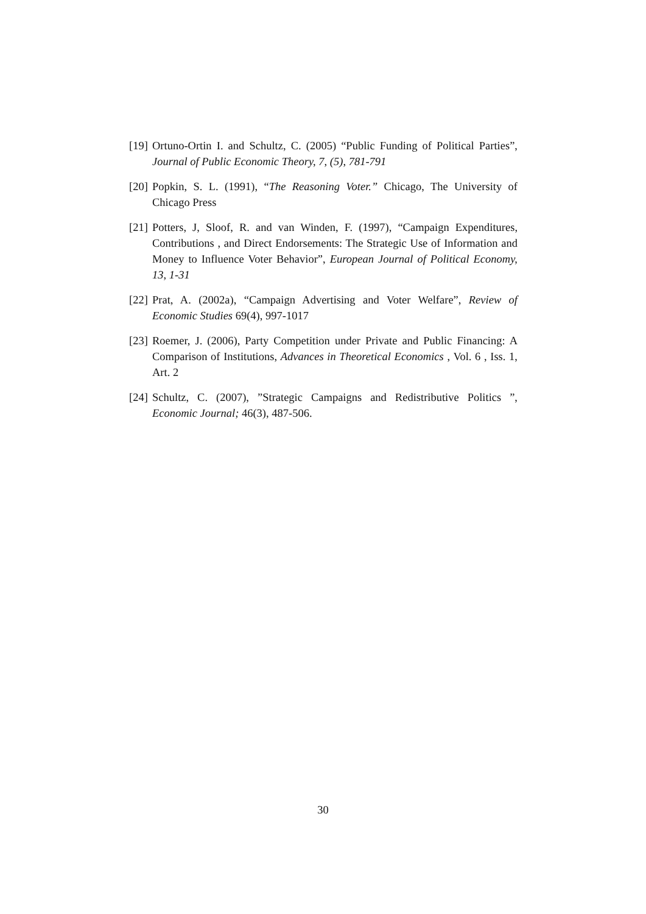[19] Ortuno-Ortin I. and Schultz, C. (2005) “Public Funding of Political Parties”, Journal of Public Economic Theory, 7, (5), 781-791
[20] Popkin, S. L. (1991), “The Reasoning Voter.” Chicago, The University of Chicago Press
[21] Potters, J, Sloof, R. and van Winden, F. (1997), “Campaign Expenditures, Contributions , and Direct Endorsements: The Strategic Use of Information and Money to Influence Voter Behavior”, European Journal of Political Economy, 13, 1-31
[22] Prat, A. (2002a), “Campaign Advertising and Voter Welfare”, Review of Economic Studies 69(4), 997-1017
[23] Roemer, J. (2006), Party Competition under Private and Public Financing: A Comparison of Institutions, Advances in Theoretical Economics , Vol. 6 , Iss. 1, Art. 2
[24] Schultz, C. (2007), ”Strategic Campaigns and Redistributive Politics ”, Economic Journal; 46(3), 487-506.
30